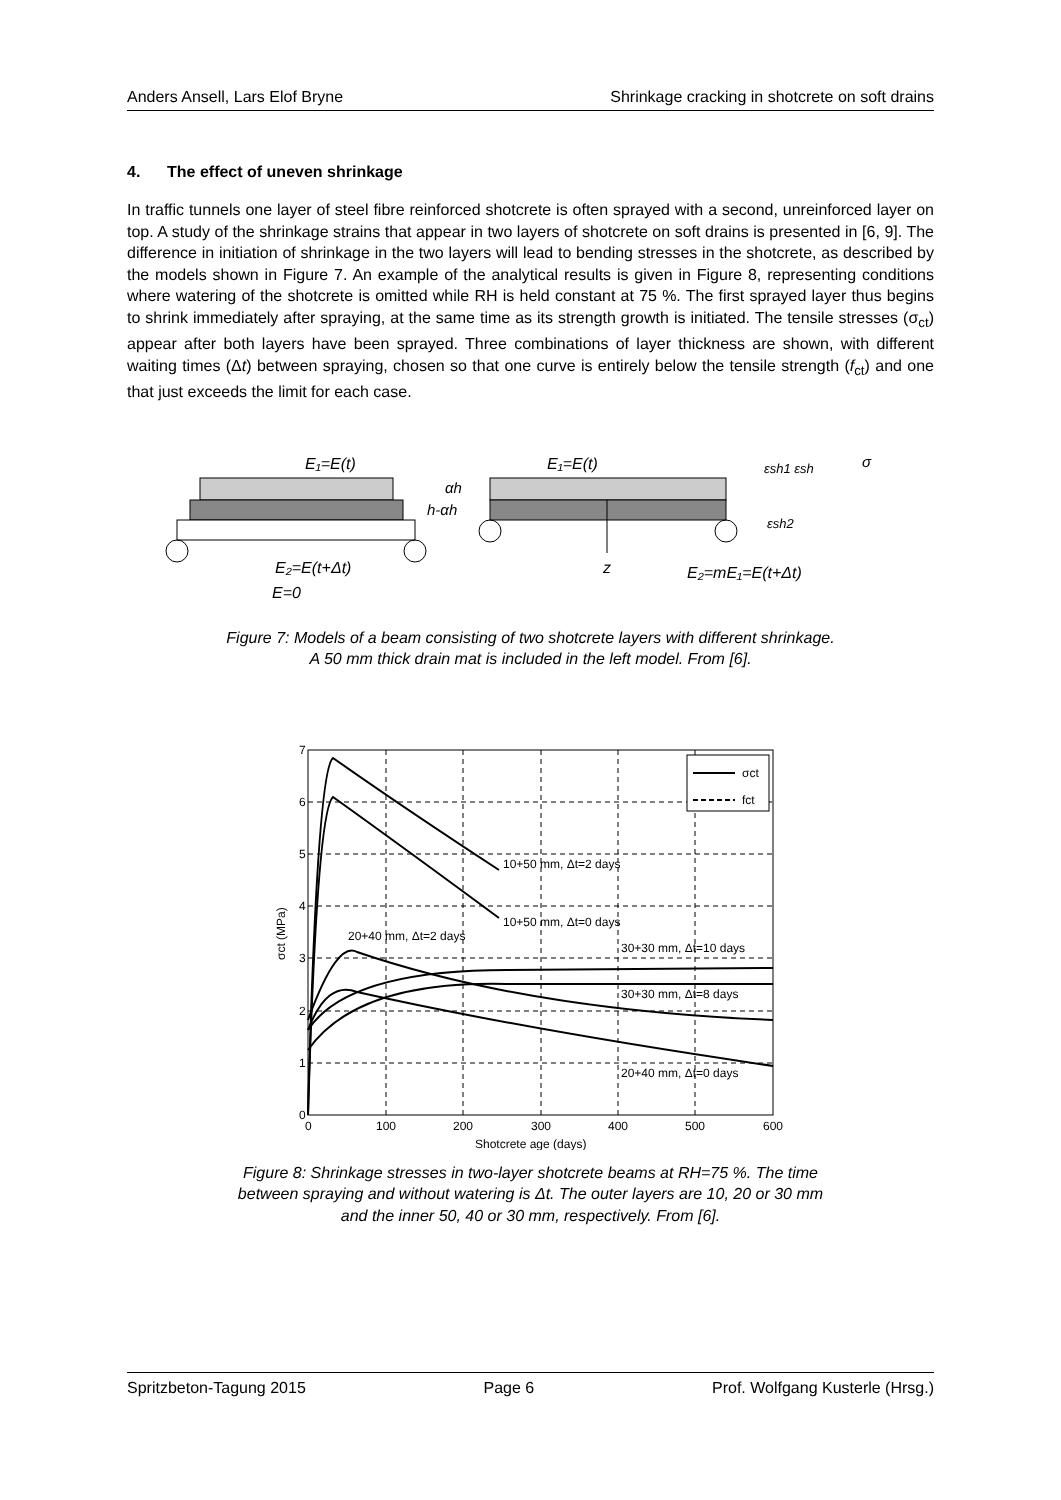Anders Ansell, Lars Elof Bryne Shrinkage cracking in shotcrete on soft drains
4. The effect of uneven shrinkage
In traffic tunnels one layer of steel fibre reinforced shotcrete is often sprayed with a second, unreinforced layer on top. A study of the shrinkage strains that appear in two layers of shotcrete on soft drains is presented in [6, 9]. The difference in initiation of shrinkage in the two layers will lead to bending stresses in the shotcrete, as described by the models shown in Figure 7. An example of the analytical results is given in Figure 8, representing conditions where watering of the shotcrete is omitted while RH is held constant at 75 %. The first sprayed layer thus begins to shrink immediately after spraying, at the same time as its strength growth is initiated. The tensile stresses (σ<sub>ct</sub>) appear after both layers have been sprayed. Three combinations of layer thickness are shown, with different waiting times (Δt) between spraying, chosen so that one curve is entirely below the tensile strength (f<sub>ct</sub>) and one that just exceeds the limit for each case.
E₁=E(t)
E₁=E(t)
αh
h-αh
E₂=E(t+Δt)
E=0
z
E₂=mE₁=E(t+Δt)
εsh1 εsh
σ
εsh2
Figure 7: Models of a beam consisting of two shotcrete layers with different shrinkage.
A 50 mm thick drain mat is included in the left model. From [6].
7
6
5
4
3
2
1
0
0
100
200
300
400
500
600
Shotcrete age (days)
σct (MPa)
10+50 mm, Δt=2 days
10+50 mm, Δt=0 days
20+40 mm, Δt=2 days
30+30 mm, Δt=10 days
30+30 mm, Δt=8 days
20+40 mm, Δt=0 days
σct
fct
Figure 8: Shrinkage stresses in two-layer shotcrete beams at RH=75 %. The time
between spraying and without watering is Δt. The outer layers are 10, 20 or 30 mm
and the inner 50, 40 or 30 mm, respectively. From [6].
Spritzbeton-Tagung 2015 Page 6 Prof. Wolfgang Kusterle (Hrsg.)